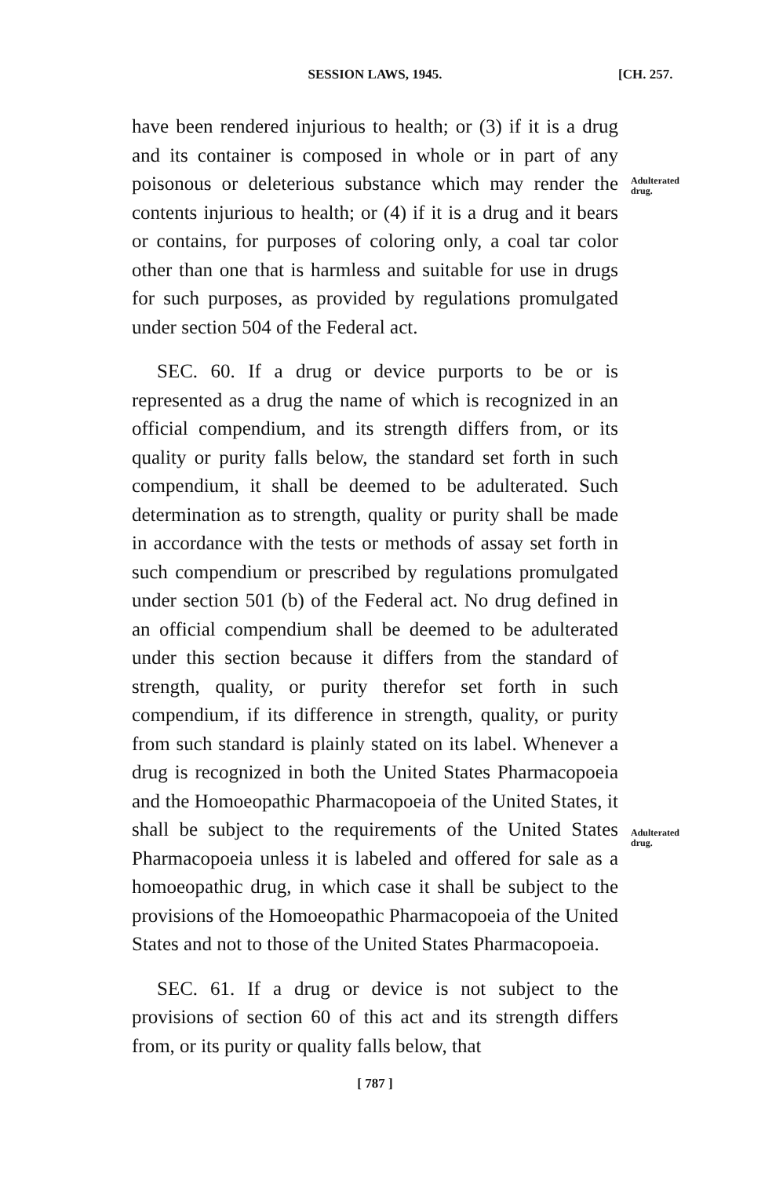SESSION LAWS, 1945. [CH. 257.
have been rendered injurious to health; or (3) if it is a drug and its container is composed in whole or in part of any poisonous or deleterious substance which may render the contents injurious to health; or (4) if it is a drug and it bears or contains, for purposes of coloring only, a coal tar color other than one that is harmless and suitable for use in drugs for such purposes, as provided by regulations promulgated under section 504 of the Federal act.
SEC. 60. If a drug or device purports to be or is represented as a drug the name of which is recognized in an official compendium, and its strength differs from, or its quality or purity falls below, the standard set forth in such compendium, it shall be deemed to be adulterated. Such determination as to strength, quality or purity shall be made in accordance with the tests or methods of assay set forth in such compendium or prescribed by regulations promulgated under section 501 (b) of the Federal act. No drug defined in an official compendium shall be deemed to be adulterated under this section because it differs from the standard of strength, quality, or purity therefor set forth in such compendium, if its difference in strength, quality, or purity from such standard is plainly stated on its label. Whenever a drug is recognized in both the United States Pharmacopoeia and the Homoeopathic Pharmacopoeia of the United States, it shall be subject to the requirements of the United States Pharmacopoeia unless it is labeled and offered for sale as a homoeopathic drug, in which case it shall be subject to the provisions of the Homoeopathic Pharmacopoeia of the United States and not to those of the United States Pharmacopoeia.
SEC. 61. If a drug or device is not subject to the provisions of section 60 of this act and its strength differs from, or its purity or quality falls below, that
Adulterated drug.
Adulterated drug.
[ 787 ]